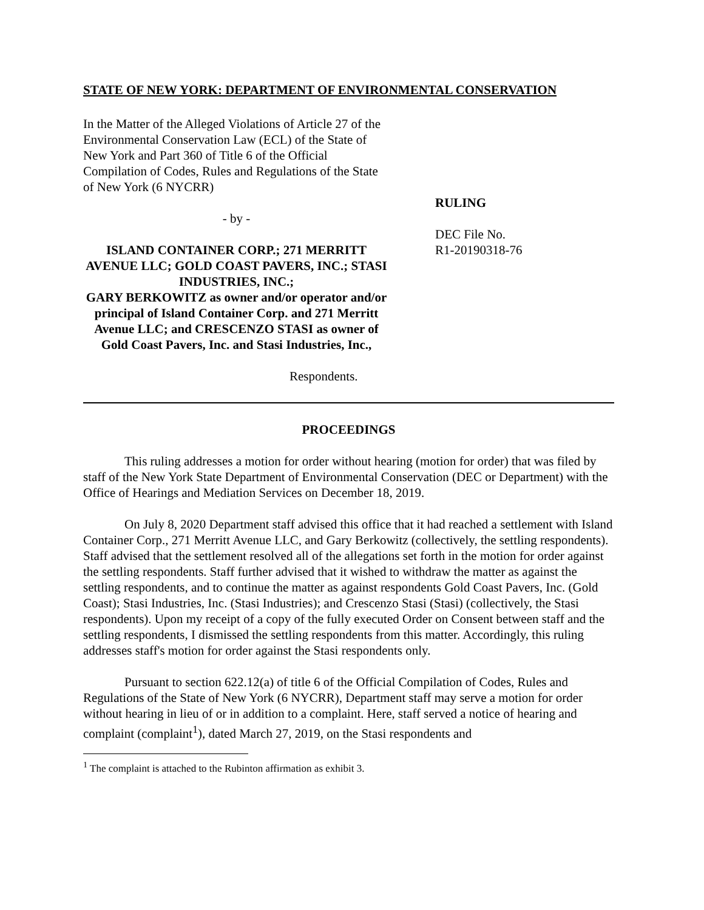STATE OF NEW YORK: DEPARTMENT OF ENVIRONMENTAL CONSERVATION
In the Matter of the Alleged Violations of Article 27 of the Environmental Conservation Law (ECL) of the State of New York and Part 360 of Title 6 of the Official Compilation of Codes, Rules and Regulations of the State of New York (6 NYCRR)
- by -
ISLAND CONTAINER CORP.; 271 MERRITT AVENUE LLC; GOLD COAST PAVERS, INC.; STASI INDUSTRIES, INC.;
GARY BERKOWITZ as owner and/or operator and/or principal of Island Container Corp. and 271 Merritt Avenue LLC; and CRESCENZO STASI as owner of Gold Coast Pavers, Inc. and Stasi Industries, Inc.,
Respondents.
RULING
DEC File No.
R1-20190318-76
PROCEEDINGS
This ruling addresses a motion for order without hearing (motion for order) that was filed by staff of the New York State Department of Environmental Conservation (DEC or Department) with the Office of Hearings and Mediation Services on December 18, 2019.
On July 8, 2020 Department staff advised this office that it had reached a settlement with Island Container Corp., 271 Merritt Avenue LLC, and Gary Berkowitz (collectively, the settling respondents). Staff advised that the settlement resolved all of the allegations set forth in the motion for order against the settling respondents. Staff further advised that it wished to withdraw the matter as against the settling respondents, and to continue the matter as against respondents Gold Coast Pavers, Inc. (Gold Coast); Stasi Industries, Inc. (Stasi Industries); and Crescenzo Stasi (Stasi) (collectively, the Stasi respondents). Upon my receipt of a copy of the fully executed Order on Consent between staff and the settling respondents, I dismissed the settling respondents from this matter. Accordingly, this ruling addresses staff's motion for order against the Stasi respondents only.
Pursuant to section 622.12(a) of title 6 of the Official Compilation of Codes, Rules and Regulations of the State of New York (6 NYCRR), Department staff may serve a motion for order without hearing in lieu of or in addition to a complaint. Here, staff served a notice of hearing and complaint (complaint<sup>1</sup>), dated March 27, 2019, on the Stasi respondents and
<sup>1</sup> The complaint is attached to the Rubinton affirmation as exhibit 3.